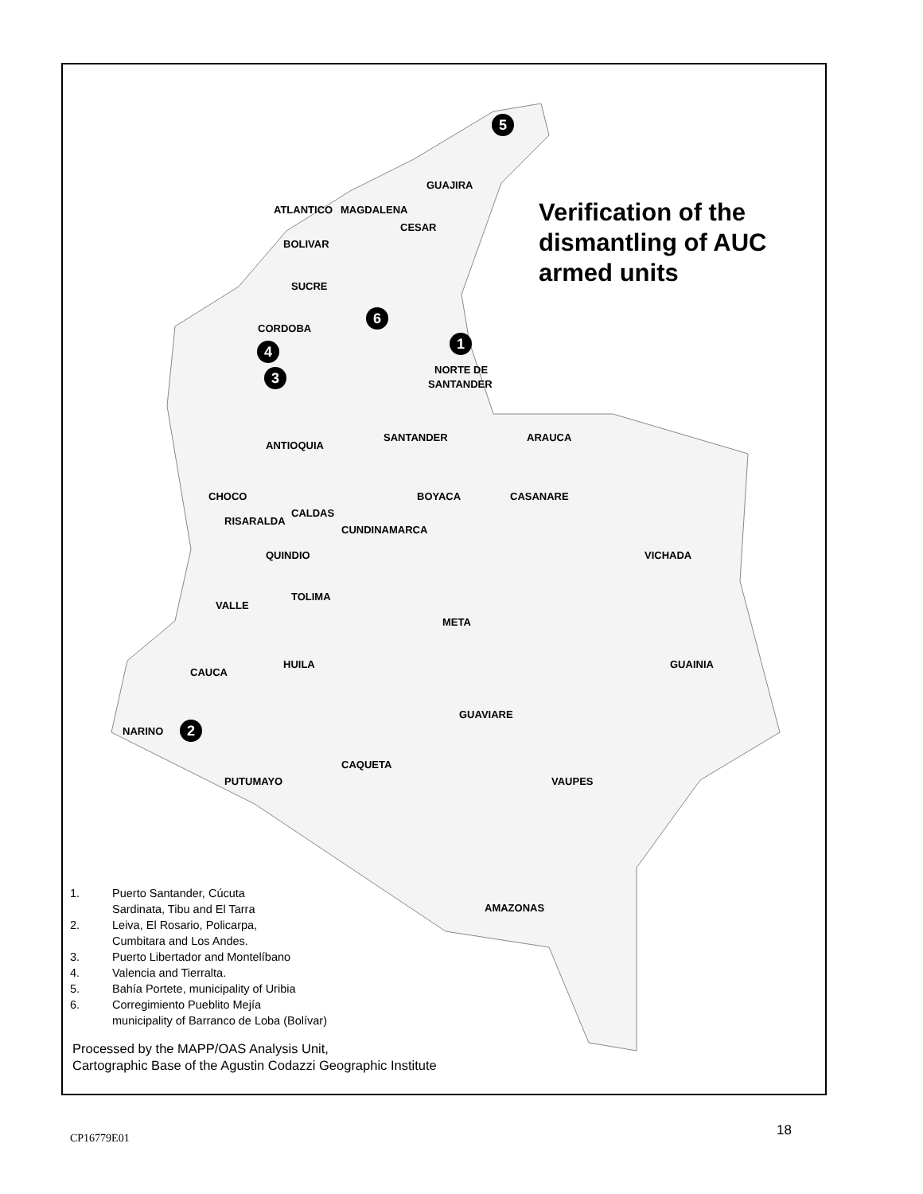Verification of the
dismantling of AUC
armed units
5
GUAJIRA
ATLANTICO MAGDALENA
CESAR
BOLIVAR
SUCRE
6
CORDOBA
1
4
NORTE DE
3
SANTANDER
SANTANDER ARAUCA
ANTIOQUIA
CHOCO BOYACA CASANARE
CALDAS
RISARALDA
CUNDINAMARCA
QUINDIO VICHADA
TOLIMA
VALLE
META
HUILA GUAINIA
CAUCA
GUAVIARE
NARINO 2
CAQUETA
PUTUMAYO VAUPES
AMAZONAS
1. Puerto Santander, Cúcuta
Sardinata, Tibu and El Tarra
2. Leiva, El Rosario, Policarpa,
Cumbitara and Los Andes.
3. Puerto Libertador and Montelíbano
4. Valencia and Tierralta.
5. Bahía Portete, municipality of Uribia
6. Corregimiento Pueblito Mejía
municipality of Barranco de Loba (Bolívar)
Processed by the MAPP/OAS Analysis Unit,
Cartographic Base of the Agustin Codazzi Geographic Institute
CP16779E01 18